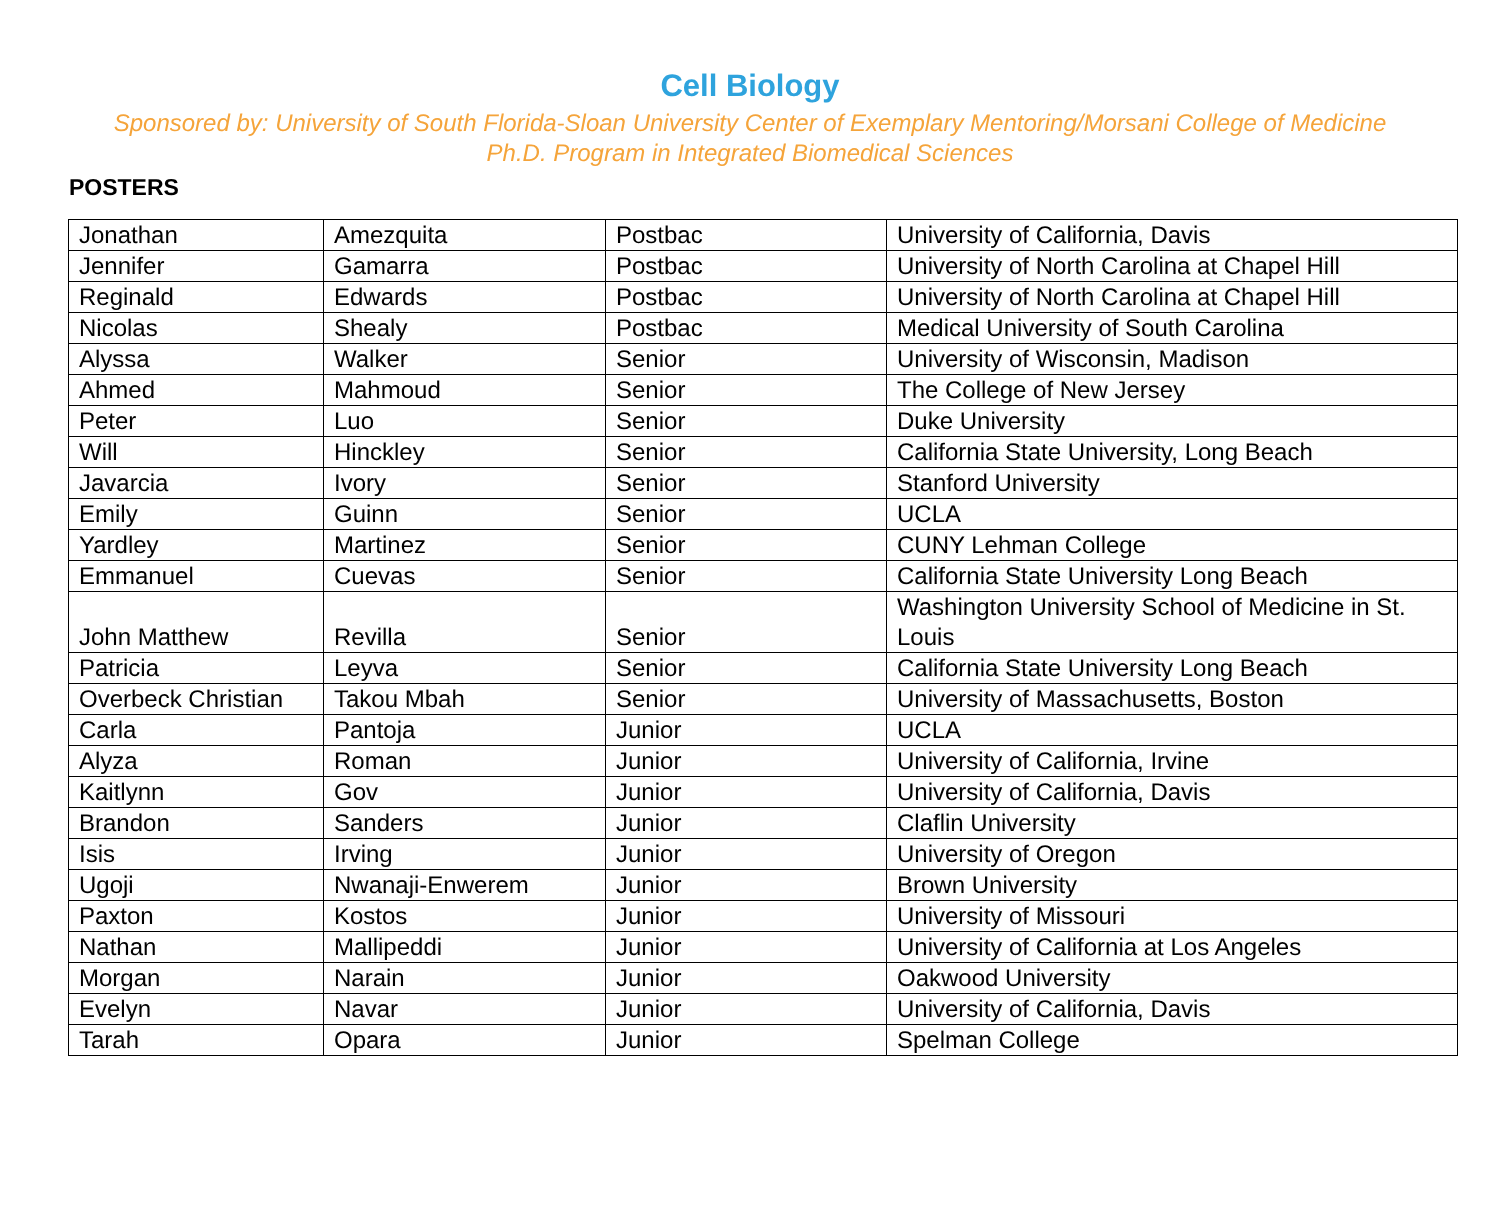Cell Biology
Sponsored by: University of South Florida-Sloan University Center of Exemplary Mentoring/Morsani College of Medicine Ph.D. Program in Integrated Biomedical Sciences
POSTERS
| Jonathan | Amezquita | Postbac | University of California, Davis |
| Jennifer | Gamarra | Postbac | University of North Carolina at Chapel Hill |
| Reginald | Edwards | Postbac | University of North Carolina at Chapel Hill |
| Nicolas | Shealy | Postbac | Medical University of South Carolina |
| Alyssa | Walker | Senior | University of Wisconsin, Madison |
| Ahmed | Mahmoud | Senior | The College of New Jersey |
| Peter | Luo | Senior | Duke University |
| Will | Hinckley | Senior | California State University, Long Beach |
| Javarcia | Ivory | Senior | Stanford University |
| Emily | Guinn | Senior | UCLA |
| Yardley | Martinez | Senior | CUNY Lehman College |
| Emmanuel | Cuevas | Senior | California State University Long Beach |
| John Matthew | Revilla | Senior | Washington University School of Medicine in St. Louis |
| Patricia | Leyva | Senior | California State University Long Beach |
| Overbeck Christian | Takou Mbah | Senior | University of Massachusetts, Boston |
| Carla | Pantoja | Junior | UCLA |
| Alyza | Roman | Junior | University of California, Irvine |
| Kaitlynn | Gov | Junior | University of California, Davis |
| Brandon | Sanders | Junior | Claflin University |
| Isis | Irving | Junior | University of Oregon |
| Ugoji | Nwanaji-Enwerem | Junior | Brown University |
| Paxton | Kostos | Junior | University of Missouri |
| Nathan | Mallipeddi | Junior | University of California at Los Angeles |
| Morgan | Narain | Junior | Oakwood University |
| Evelyn | Navar | Junior | University of California, Davis |
| Tarah | Opara | Junior | Spelman College |